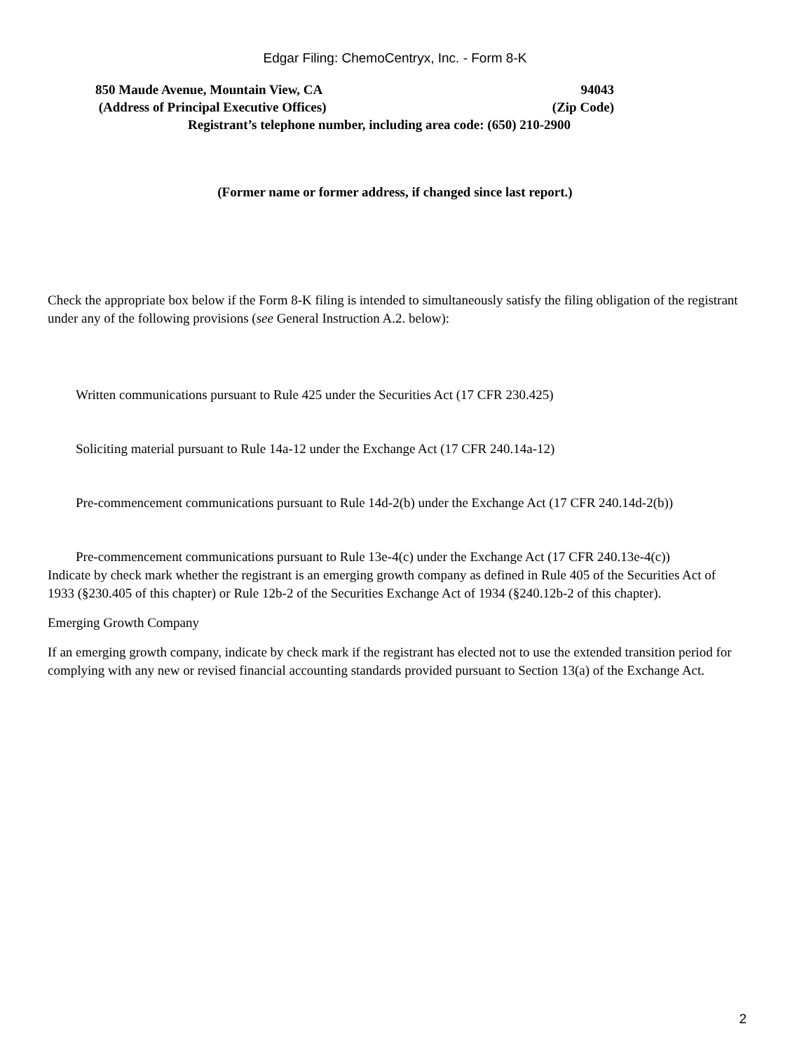Edgar Filing: ChemoCentryx, Inc. - Form 8-K
850 Maude Avenue, Mountain View, CA 94043
(Address of Principal Executive Offices) (Zip Code)
Registrant’s telephone number, including area code: (650) 210-2900
(Former name or former address, if changed since last report.)
Check the appropriate box below if the Form 8-K filing is intended to simultaneously satisfy the filing obligation of the registrant under any of the following provisions (see General Instruction A.2. below):
Written communications pursuant to Rule 425 under the Securities Act (17 CFR 230.425)
Soliciting material pursuant to Rule 14a-12 under the Exchange Act (17 CFR 240.14a-12)
Pre-commencement communications pursuant to Rule 14d-2(b) under the Exchange Act (17 CFR 240.14d-2(b))
Pre-commencement communications pursuant to Rule 13e-4(c) under the Exchange Act (17 CFR 240.13e-4(c))
Indicate by check mark whether the registrant is an emerging growth company as defined in Rule 405 of the Securities Act of 1933 (§230.405 of this chapter) or Rule 12b-2 of the Securities Exchange Act of 1934 (§240.12b-2 of this chapter).
Emerging Growth Company
If an emerging growth company, indicate by check mark if the registrant has elected not to use the extended transition period for complying with any new or revised financial accounting standards provided pursuant to Section 13(a) of the Exchange Act.
2